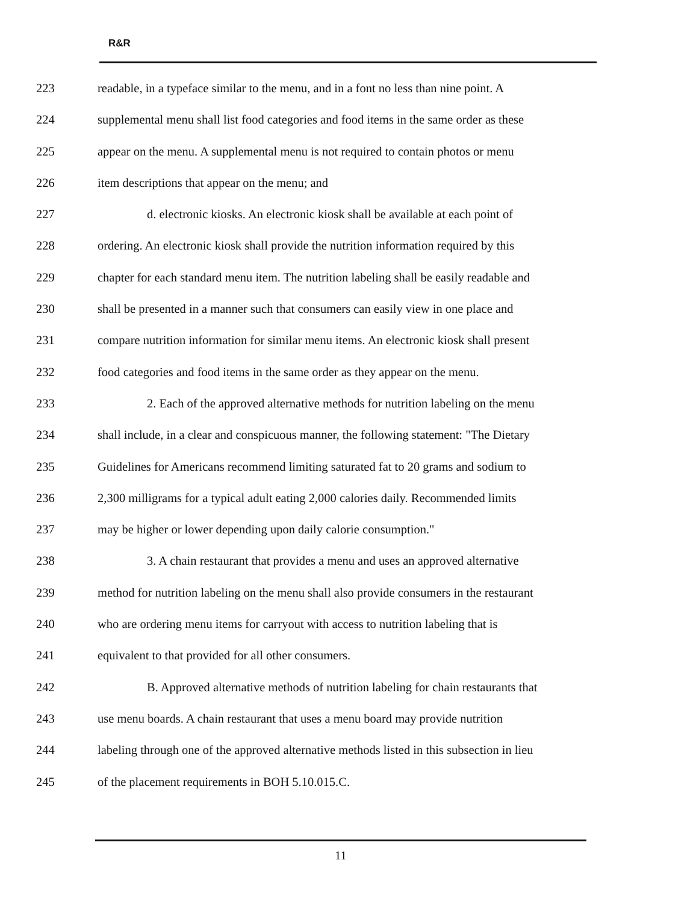R&R
223 readable, in a typeface similar to the menu, and in a font no less than nine point. A
224 supplemental menu shall list food categories and food items in the same order as these
225 appear on the menu. A supplemental menu is not required to contain photos or menu
226 item descriptions that appear on the menu; and
227 d. electronic kiosks. An electronic kiosk shall be available at each point of
228 ordering. An electronic kiosk shall provide the nutrition information required by this
229 chapter for each standard menu item. The nutrition labeling shall be easily readable and
230 shall be presented in a manner such that consumers can easily view in one place and
231 compare nutrition information for similar menu items. An electronic kiosk shall present
232 food categories and food items in the same order as they appear on the menu.
233 2. Each of the approved alternative methods for nutrition labeling on the menu
234 shall include, in a clear and conspicuous manner, the following statement: "The Dietary
235 Guidelines for Americans recommend limiting saturated fat to 20 grams and sodium to
236 2,300 milligrams for a typical adult eating 2,000 calories daily. Recommended limits
237 may be higher or lower depending upon daily calorie consumption."
238 3. A chain restaurant that provides a menu and uses an approved alternative
239 method for nutrition labeling on the menu shall also provide consumers in the restaurant
240 who are ordering menu items for carryout with access to nutrition labeling that is
241 equivalent to that provided for all other consumers.
242 B. Approved alternative methods of nutrition labeling for chain restaurants that
243 use menu boards. A chain restaurant that uses a menu board may provide nutrition
244 labeling through one of the approved alternative methods listed in this subsection in lieu
245 of the placement requirements in BOH 5.10.015.C.
11